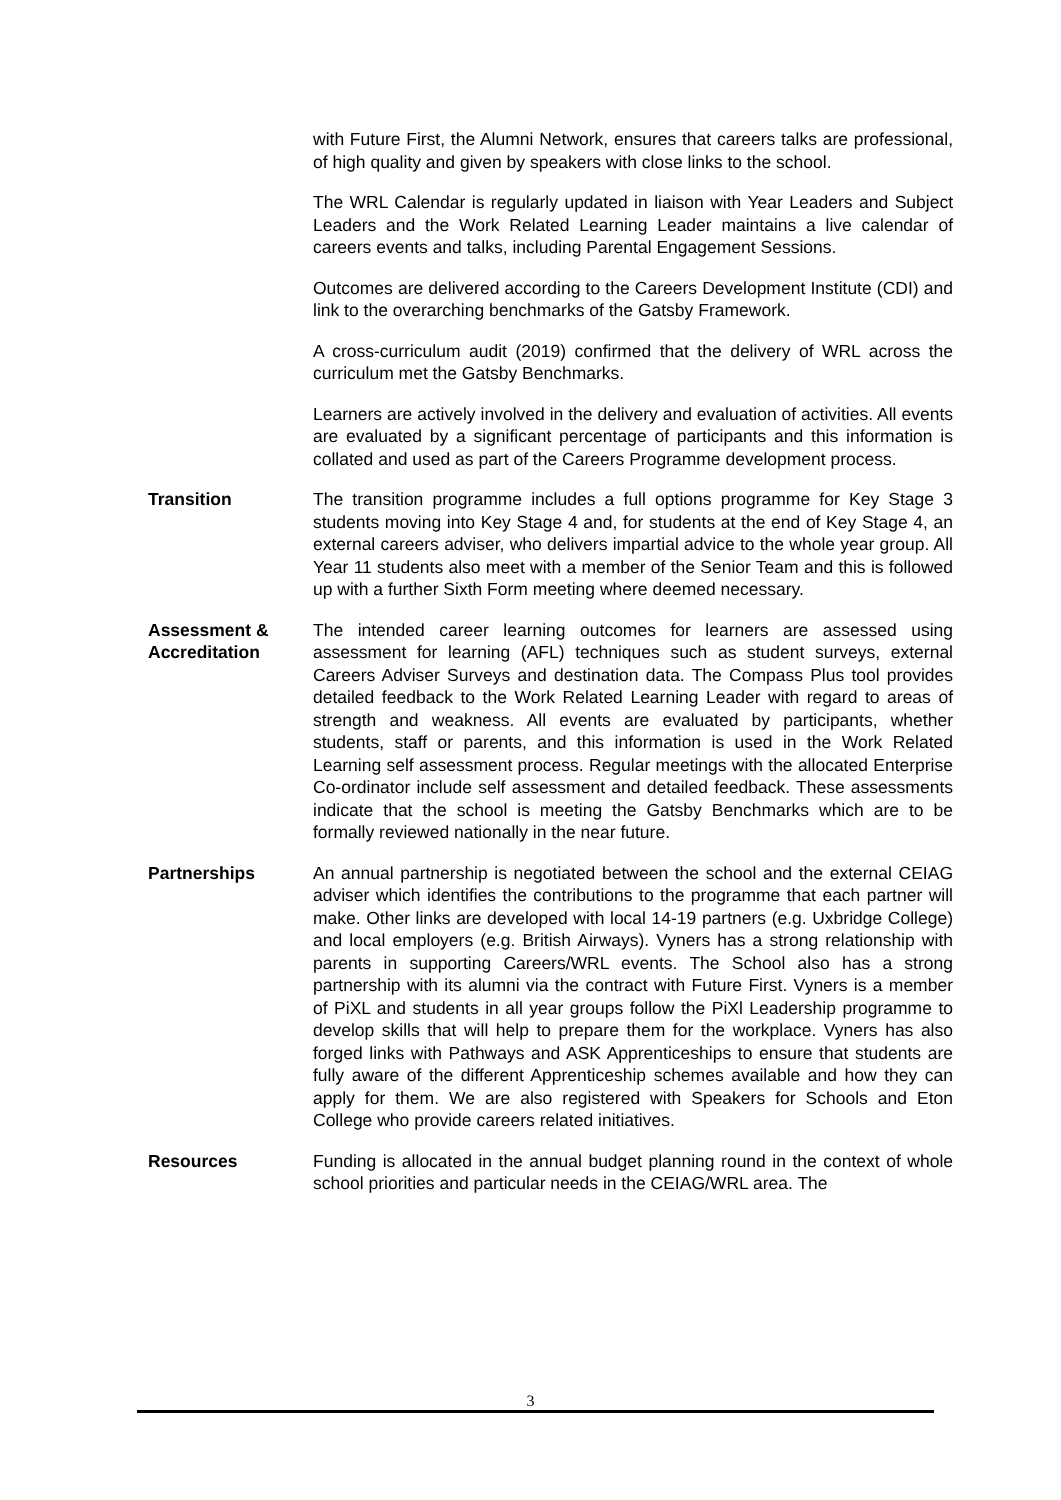with Future First, the Alumni Network, ensures that careers talks are professional, of high quality and given by speakers with close links to the school.
The WRL Calendar is regularly updated in liaison with Year Leaders and Subject Leaders and the Work Related Learning Leader maintains a live calendar of careers events and talks, including Parental Engagement Sessions.
Outcomes are delivered according to the Careers Development Institute (CDI) and link to the overarching benchmarks of the Gatsby Framework.
A cross-curriculum audit (2019) confirmed that the delivery of WRL across the curriculum met the Gatsby Benchmarks.
Learners are actively involved in the delivery and evaluation of activities. All events are evaluated by a significant percentage of participants and this information is collated and used as part of the Careers Programme development process.
Transition The transition programme includes a full options programme for Key Stage 3 students moving into Key Stage 4 and, for students at the end of Key Stage 4, an external careers adviser, who delivers impartial advice to the whole year group. All Year 11 students also meet with a member of the Senior Team and this is followed up with a further Sixth Form meeting where deemed necessary.
Assessment &
Accreditation
The intended career learning outcomes for learners are assessed using assessment for learning (AFL) techniques such as student surveys, external Careers Adviser Surveys and destination data. The Compass Plus tool provides detailed feedback to the Work Related Learning Leader with regard to areas of strength and weakness. All events are evaluated by participants, whether students, staff or parents, and this information is used in the Work Related Learning self assessment process. Regular meetings with the allocated Enterprise Co-ordinator include self assessment and detailed feedback. These assessments indicate that the school is meeting the Gatsby Benchmarks which are to be formally reviewed nationally in the near future.
Partnerships An annual partnership is negotiated between the school and the external CEIAG adviser which identifies the contributions to the programme that each partner will make. Other links are developed with local 14-19 partners (e.g. Uxbridge College) and local employers (e.g. British Airways). Vyners has a strong relationship with parents in supporting Careers/WRL events. The School also has a strong partnership with its alumni via the contract with Future First. Vyners is a member of PiXL and students in all year groups follow the PiXl Leadership programme to develop skills that will help to prepare them for the workplace. Vyners has also forged links with Pathways and ASK Apprenticeships to ensure that students are fully aware of the different Apprenticeship schemes available and how they can apply for them. We are also registered with Speakers for Schools and Eton College who provide careers related initiatives.
Resources Funding is allocated in the annual budget planning round in the context of whole school priorities and particular needs in the CEIAG/WRL area. The
3